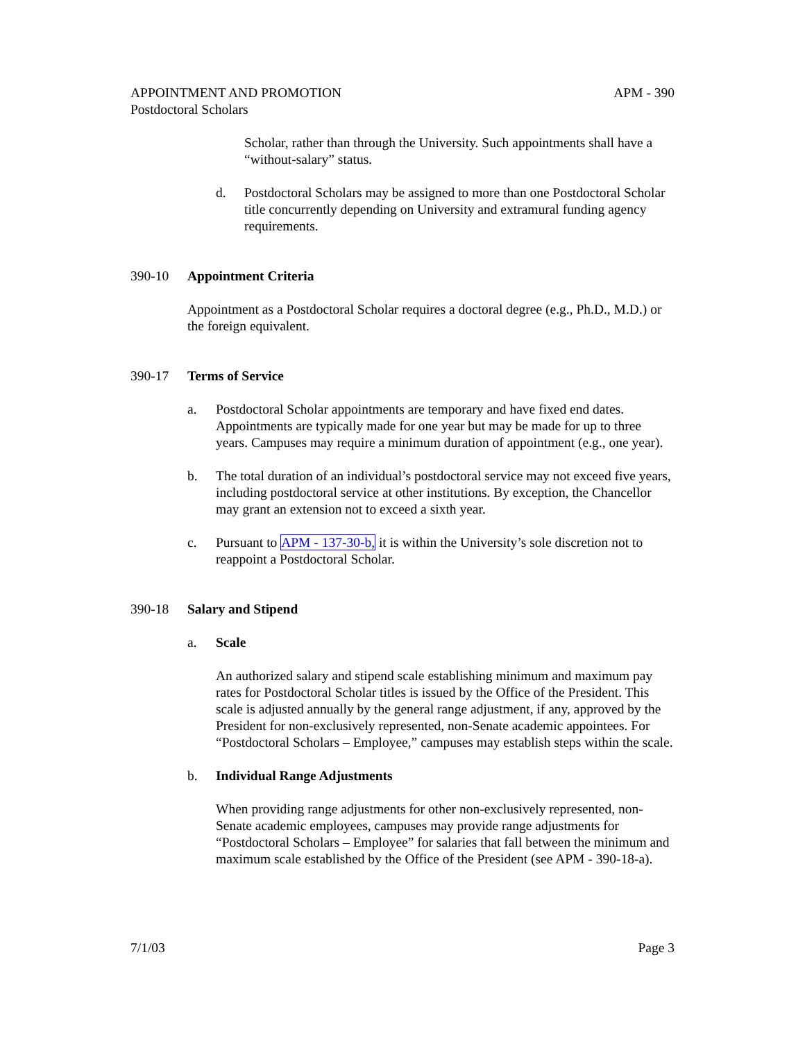APPOINTMENT AND PROMOTION APM - 390
Postdoctoral Scholars
Scholar, rather than through the University. Such appointments shall have a “without-salary” status.
d. Postdoctoral Scholars may be assigned to more than one Postdoctoral Scholar title concurrently depending on University and extramural funding agency requirements.
390-10 Appointment Criteria
Appointment as a Postdoctoral Scholar requires a doctoral degree (e.g., Ph.D., M.D.) or the foreign equivalent.
390-17 Terms of Service
a. Postdoctoral Scholar appointments are temporary and have fixed end dates. Appointments are typically made for one year but may be made for up to three years. Campuses may require a minimum duration of appointment (e.g., one year).
b. The total duration of an individual’s postdoctoral service may not exceed five years, including postdoctoral service at other institutions. By exception, the Chancellor may grant an extension not to exceed a sixth year.
c. Pursuant to APM - 137-30-b, it is within the University’s sole discretion not to reappoint a Postdoctoral Scholar.
390-18 Salary and Stipend
a. Scale
An authorized salary and stipend scale establishing minimum and maximum pay rates for Postdoctoral Scholar titles is issued by the Office of the President. This scale is adjusted annually by the general range adjustment, if any, approved by the President for non-exclusively represented, non-Senate academic appointees. For “Postdoctoral Scholars – Employee,” campuses may establish steps within the scale.
b. Individual Range Adjustments
When providing range adjustments for other non-exclusively represented, non-Senate academic employees, campuses may provide range adjustments for “Postdoctoral Scholars – Employee” for salaries that fall between the minimum and maximum scale established by the Office of the President (see APM - 390-18-a).
7/1/03 Page 3